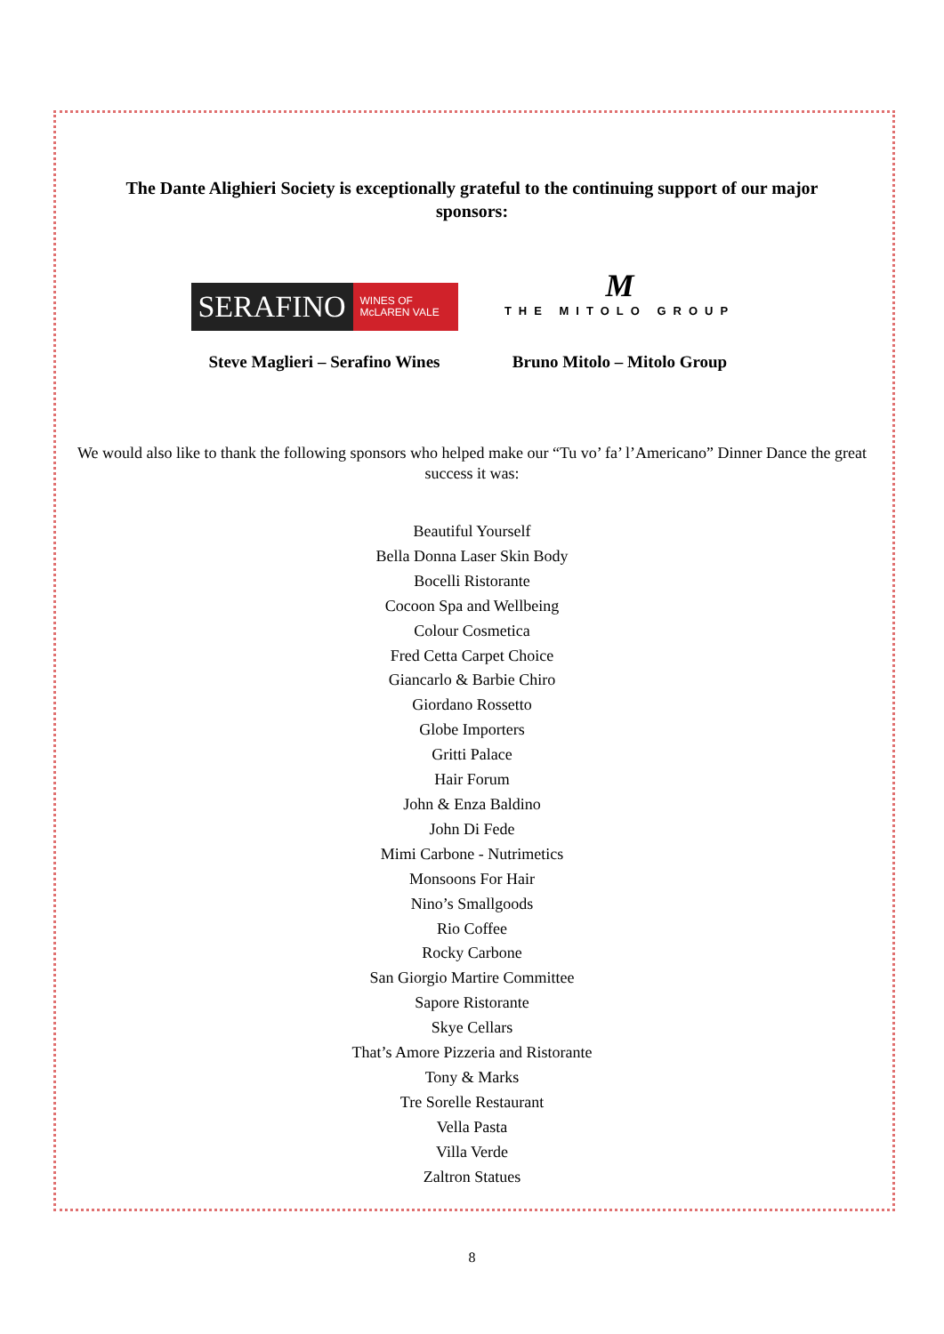The Dante Alighieri Society is exceptionally grateful to the continuing support of our major sponsors:
SERAFINO
WINES OF
McLAREN VALE
Steve Maglieri – Serafino Wines
M
THE MITOLO GROUP
Bruno Mitolo – Mitolo Group
We would also like to thank the following sponsors who helped make our “Tu vo’ fa’ l’Americano” Dinner Dance the great success it was:
Beautiful Yourself
Bella Donna Laser Skin Body
Bocelli Ristorante
Cocoon Spa and Wellbeing
Colour Cosmetica
Fred Cetta Carpet Choice
Giancarlo & Barbie Chiro
Giordano Rossetto
Globe Importers
Gritti Palace
Hair Forum
John & Enza Baldino
John Di Fede
Mimi Carbone - Nutrimetics
Monsoons For Hair
Nino’s Smallgoods
Rio Coffee
Rocky Carbone
San Giorgio Martire Committee
Sapore Ristorante
Skye Cellars
That’s Amore Pizzeria and Ristorante
Tony & Marks
Tre Sorelle Restaurant
Vella Pasta
Villa Verde
Zaltron Statues
8